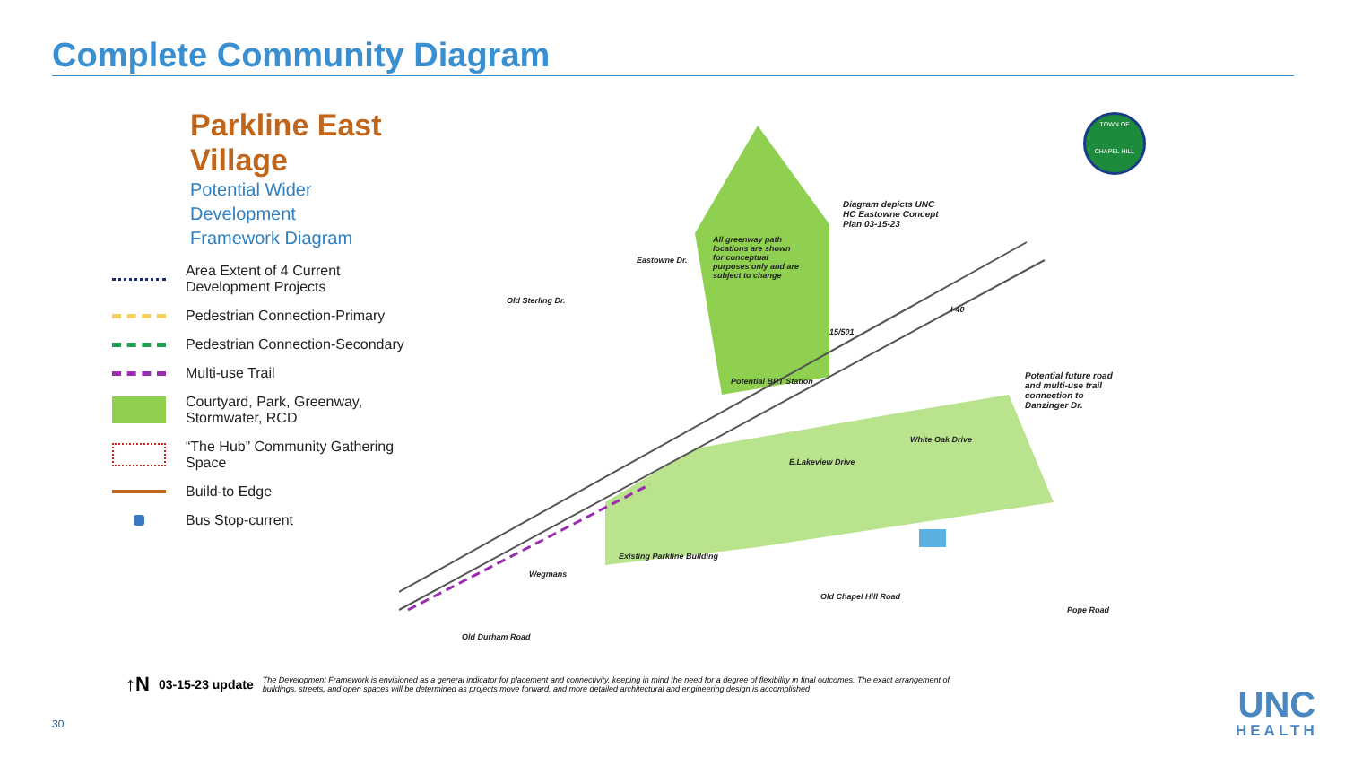Complete Community Diagram
Parkline East Village
Potential Wider Development
Framework Diagram
Area Extent of 4 Current Development Projects
Pedestrian Connection-Primary
Pedestrian Connection-Secondary
Multi-use Trail
Courtyard, Park, Greenway, Stormwater, RCD
“The Hub” Community Gathering Space
Build-to Edge
Bus Stop-current
All greenway path locations are shown for conceptual purposes only and are subject to change
Diagram depicts UNC
HC Eastowne Concept
Plan 03-15-23
Potential future road
and multi-use trail
connection to
Danzinger Dr.
Eastowne Dr.
Old Sterling Dr.
15/501
Potential BRT Station
I-40
E.Lakeview Drive
White Oak Drive
Existing Parkline Building
Wegmans
Old Chapel Hill Road
Old Durham Road
Pope Road
TOWN OF
CHAPEL HILL
↑N 03-15-23 update The Development Framework is envisioned as a general indicator for placement and connectivity, keeping in mind the need for a degree of flexibility in final outcomes. The exact arrangement of buildings, streets, and open spaces will be determined as projects move forward, and more detailed architectural and engineering design is accomplished
30
UNC
HEALTH